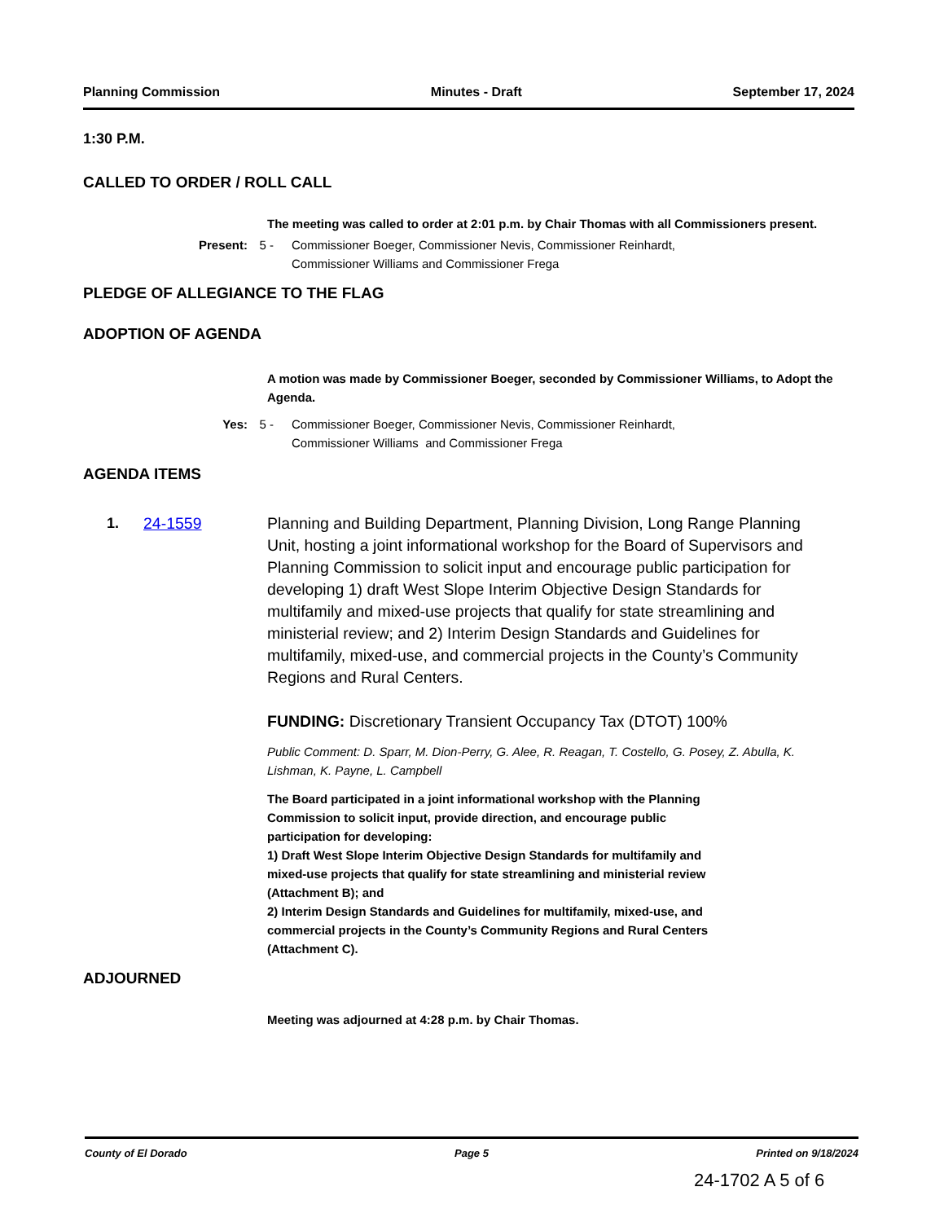Planning Commission Minutes - Draft September 17, 2024
1:30 P.M.
CALLED TO ORDER / ROLL CALL
The meeting was called to order at 2:01 p.m. by Chair Thomas with all Commissioners present.
Present: 5 - Commissioner Boeger, Commissioner Nevis, Commissioner Reinhardt,
Commissioner Williams and Commissioner Frega
PLEDGE OF ALLEGIANCE TO THE FLAG
ADOPTION OF AGENDA
A motion was made by Commissioner Boeger, seconded by Commissioner Williams, to Adopt the Agenda.
Yes: 5 - Commissioner Boeger, Commissioner Nevis, Commissioner Reinhardt,
Commissioner Williams and Commissioner Frega
AGENDA ITEMS
1. 24-1559 Planning and Building Department, Planning Division, Long Range Planning Unit, hosting a joint informational workshop for the Board of Supervisors and Planning Commission to solicit input and encourage public participation for developing 1) draft West Slope Interim Objective Design Standards for multifamily and mixed-use projects that qualify for state streamlining and ministerial review; and 2) Interim Design Standards and Guidelines for multifamily, mixed-use, and commercial projects in the County’s Community Regions and Rural Centers.
FUNDING: Discretionary Transient Occupancy Tax (DTOT) 100%
Public Comment: D. Sparr, M. Dion-Perry, G. Alee, R. Reagan, T. Costello, G. Posey, Z. Abulla, K. Lishman, K. Payne, L. Campbell
The Board participated in a joint informational workshop with the Planning
Commission to solicit input, provide direction, and encourage public
participation for developing:
1) Draft West Slope Interim Objective Design Standards for multifamily and
mixed-use projects that qualify for state streamlining and ministerial review
(Attachment B); and
2) Interim Design Standards and Guidelines for multifamily, mixed-use, and
commercial projects in the County’s Community Regions and Rural Centers
(Attachment C).
ADJOURNED
Meeting was adjourned at 4:28 p.m. by Chair Thomas.
County of El Dorado Page 5 Printed on 9/18/2024
24-1702 A 5 of 6